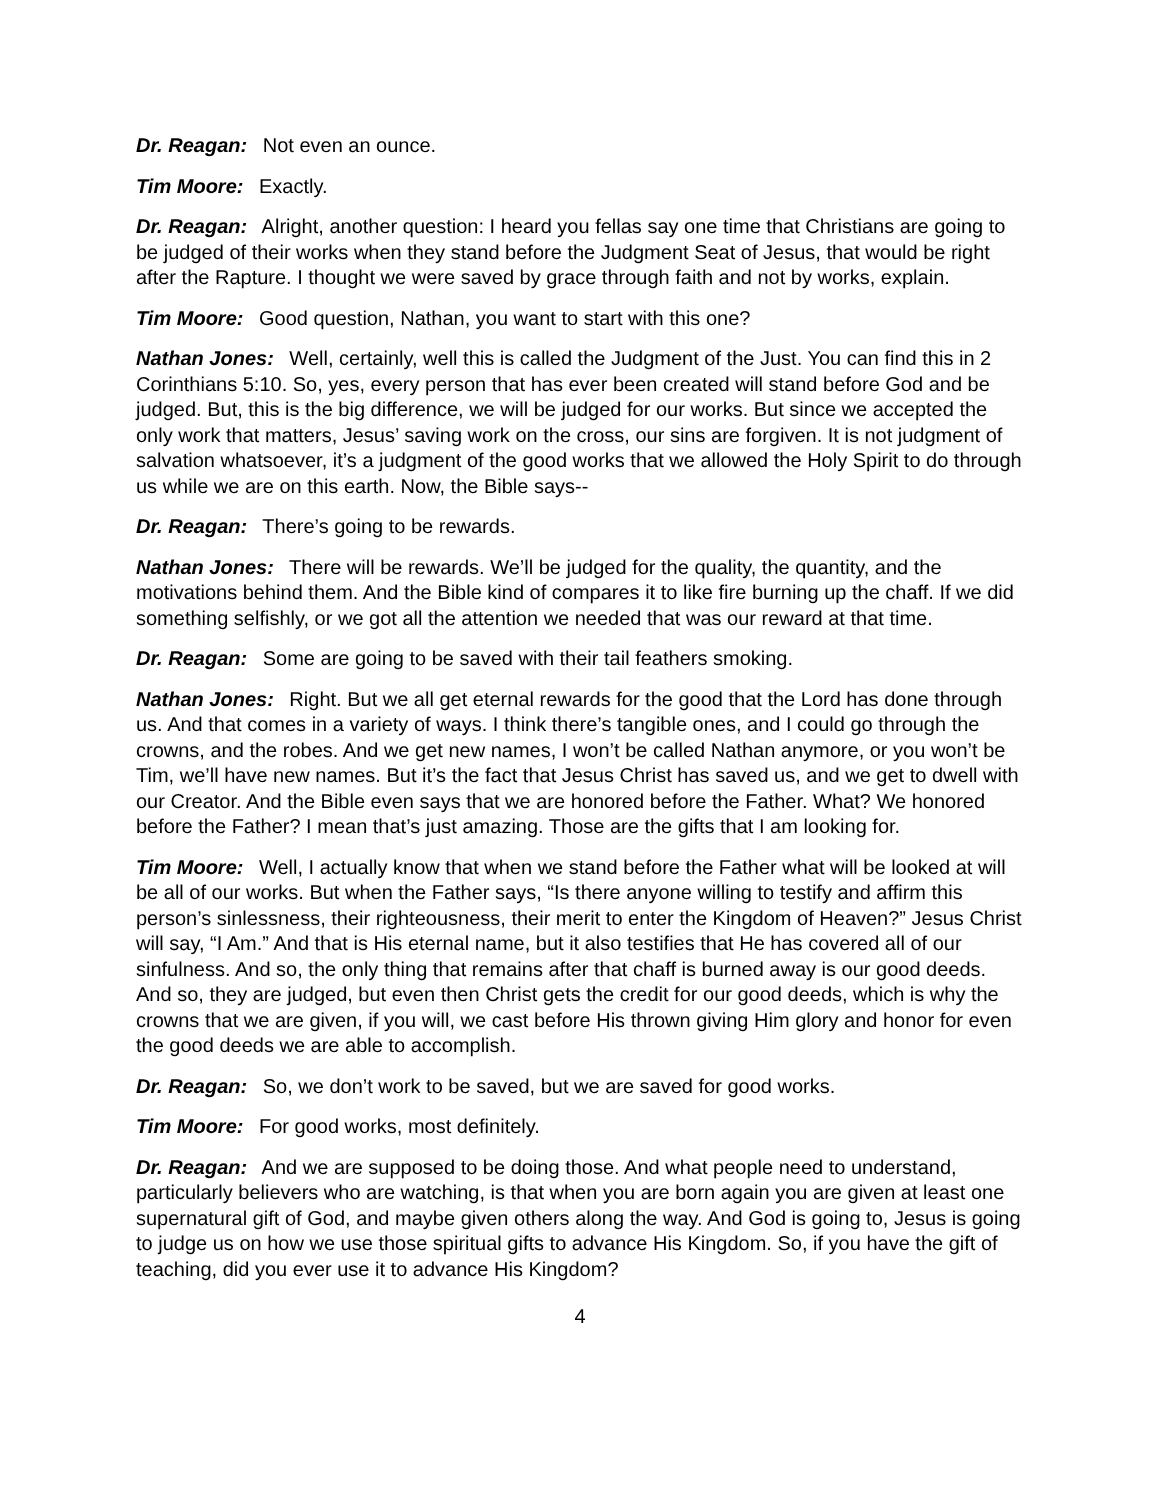Dr. Reagan: Not even an ounce.
Tim Moore: Exactly.
Dr. Reagan: Alright, another question: I heard you fellas say one time that Christians are going to be judged of their works when they stand before the Judgment Seat of Jesus, that would be right after the Rapture. I thought we were saved by grace through faith and not by works, explain.
Tim Moore: Good question, Nathan, you want to start with this one?
Nathan Jones: Well, certainly, well this is called the Judgment of the Just. You can find this in 2 Corinthians 5:10. So, yes, every person that has ever been created will stand before God and be judged. But, this is the big difference, we will be judged for our works. But since we accepted the only work that matters, Jesus’ saving work on the cross, our sins are forgiven. It is not judgment of salvation whatsoever, it’s a judgment of the good works that we allowed the Holy Spirit to do through us while we are on this earth. Now, the Bible says--
Dr. Reagan: There’s going to be rewards.
Nathan Jones: There will be rewards. We’ll be judged for the quality, the quantity, and the motivations behind them. And the Bible kind of compares it to like fire burning up the chaff. If we did something selfishly, or we got all the attention we needed that was our reward at that time.
Dr. Reagan: Some are going to be saved with their tail feathers smoking.
Nathan Jones: Right. But we all get eternal rewards for the good that the Lord has done through us. And that comes in a variety of ways. I think there’s tangible ones, and I could go through the crowns, and the robes. And we get new names, I won’t be called Nathan anymore, or you won’t be Tim, we’ll have new names. But it’s the fact that Jesus Christ has saved us, and we get to dwell with our Creator. And the Bible even says that we are honored before the Father. What? We honored before the Father? I mean that’s just amazing. Those are the gifts that I am looking for.
Tim Moore: Well, I actually know that when we stand before the Father what will be looked at will be all of our works. But when the Father says, “Is there anyone willing to testify and affirm this person’s sinlessness, their righteousness, their merit to enter the Kingdom of Heaven?” Jesus Christ will say, “I Am.” And that is His eternal name, but it also testifies that He has covered all of our sinfulness. And so, the only thing that remains after that chaff is burned away is our good deeds. And so, they are judged, but even then Christ gets the credit for our good deeds, which is why the crowns that we are given, if you will, we cast before His thrown giving Him glory and honor for even the good deeds we are able to accomplish.
Dr. Reagan: So, we don’t work to be saved, but we are saved for good works.
Tim Moore: For good works, most definitely.
Dr. Reagan: And we are supposed to be doing those. And what people need to understand, particularly believers who are watching, is that when you are born again you are given at least one supernatural gift of God, and maybe given others along the way. And God is going to, Jesus is going to judge us on how we use those spiritual gifts to advance His Kingdom. So, if you have the gift of teaching, did you ever use it to advance His Kingdom?
4